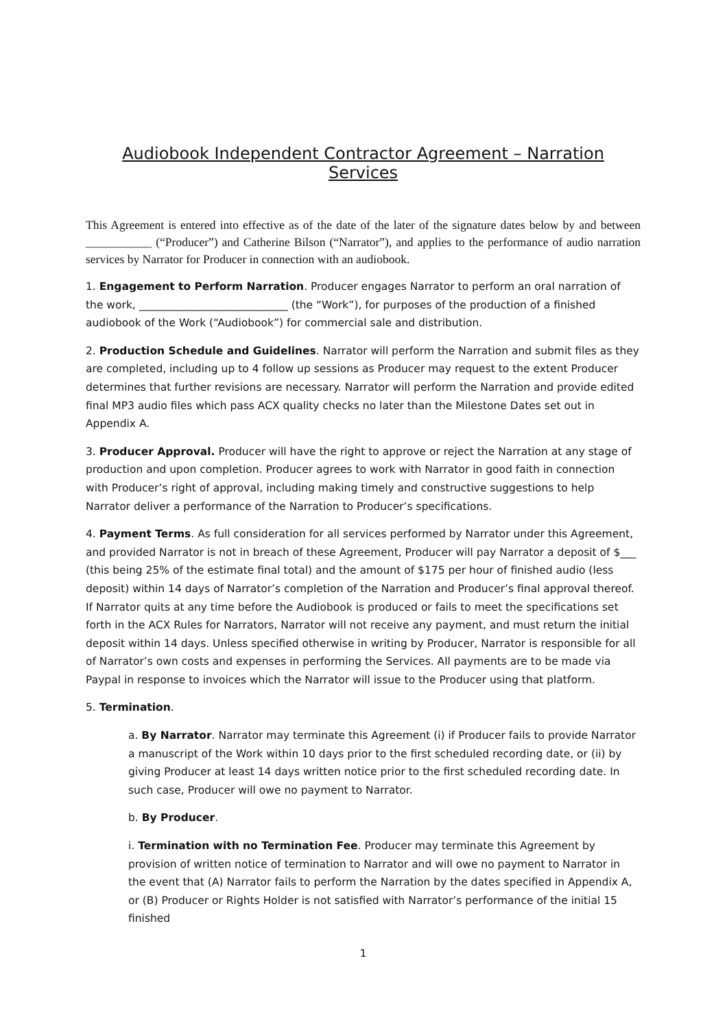Audiobook Independent Contractor Agreement – Narration Services
This Agreement is entered into effective as of the date of the later of the signature dates below by and between ___________ (“Producer”) and Catherine Bilson (“Narrator”), and applies to the performance of audio narration services by Narrator for Producer in connection with an audiobook.
1. Engagement to Perform Narration. Producer engages Narrator to perform an oral narration of the work, ____________________________ (the “Work”), for purposes of the production of a finished audiobook of the Work (“Audiobook”) for commercial sale and distribution.
2. Production Schedule and Guidelines. Narrator will perform the Narration and submit files as they are completed, including up to 4 follow up sessions as Producer may request to the extent Producer determines that further revisions are necessary. Narrator will perform the Narration and provide edited final MP3 audio files which pass ACX quality checks no later than the Milestone Dates set out in Appendix A.
3. Producer Approval. Producer will have the right to approve or reject the Narration at any stage of production and upon completion. Producer agrees to work with Narrator in good faith in connection with Producer’s right of approval, including making timely and constructive suggestions to help Narrator deliver a performance of the Narration to Producer’s specifications.
4. Payment Terms. As full consideration for all services performed by Narrator under this Agreement, and provided Narrator is not in breach of these Agreement, Producer will pay Narrator a deposit of $___ (this being 25% of the estimate final total) and the amount of $175 per hour of finished audio (less deposit) within 14 days of Narrator’s completion of the Narration and Producer’s final approval thereof. If Narrator quits at any time before the Audiobook is produced or fails to meet the specifications set forth in the ACX Rules for Narrators, Narrator will not receive any payment, and must return the initial deposit within 14 days. Unless specified otherwise in writing by Producer, Narrator is responsible for all of Narrator’s own costs and expenses in performing the Services. All payments are to be made via Paypal in response to invoices which the Narrator will issue to the Producer using that platform.
5. Termination.
a. By Narrator. Narrator may terminate this Agreement (i) if Producer fails to provide Narrator a manuscript of the Work within 10 days prior to the first scheduled recording date, or (ii) by giving Producer at least 14 days written notice prior to the first scheduled recording date. In such case, Producer will owe no payment to Narrator.
b. By Producer.
i. Termination with no Termination Fee. Producer may terminate this Agreement by provision of written notice of termination to Narrator and will owe no payment to Narrator in the event that (A) Narrator fails to perform the Narration by the dates specified in Appendix A, or (B) Producer or Rights Holder is not satisfied with Narrator’s performance of the initial 15 finished
1